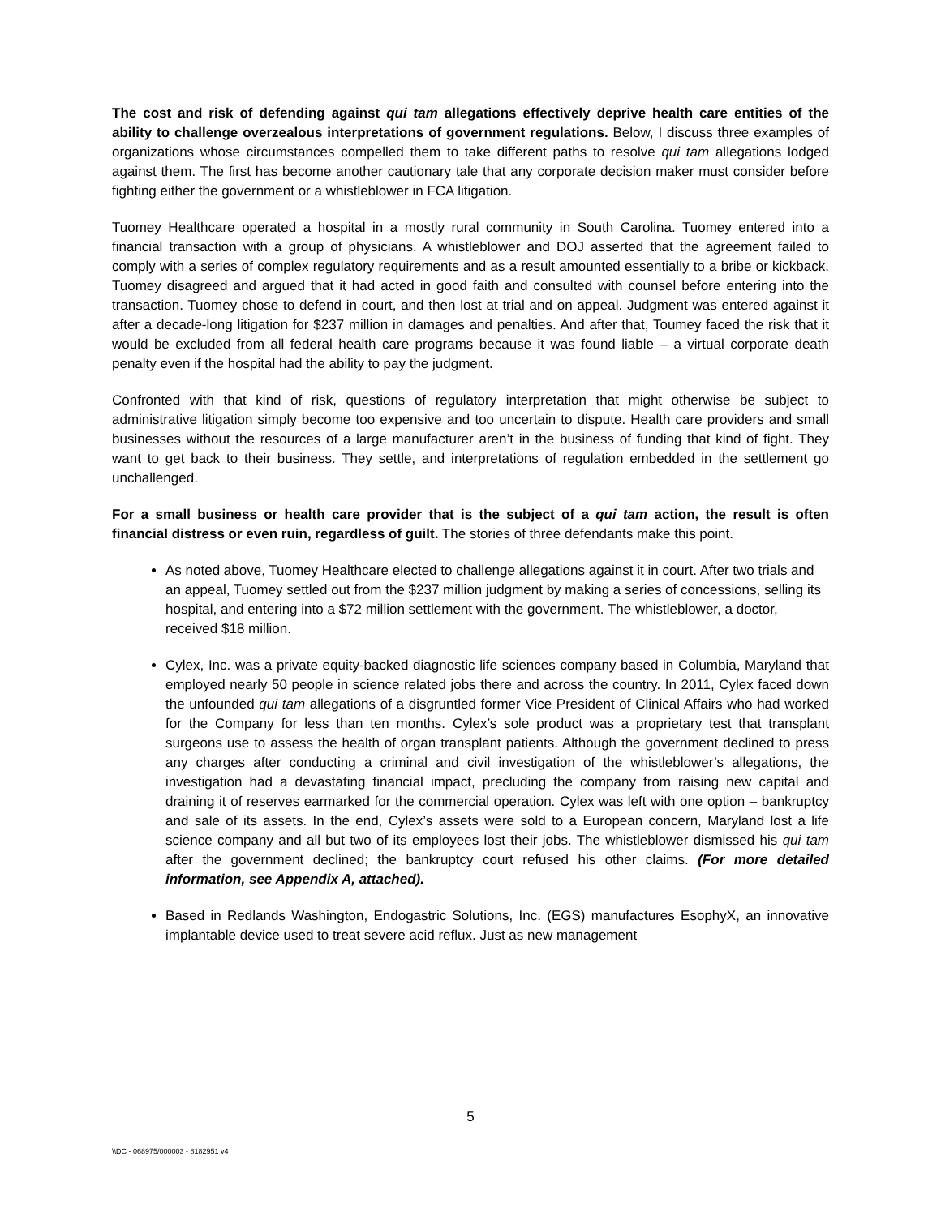The cost and risk of defending against qui tam allegations effectively deprive health care entities of the ability to challenge overzealous interpretations of government regulations. Below, I discuss three examples of organizations whose circumstances compelled them to take different paths to resolve qui tam allegations lodged against them. The first has become another cautionary tale that any corporate decision maker must consider before fighting either the government or a whistleblower in FCA litigation.
Tuomey Healthcare operated a hospital in a mostly rural community in South Carolina. Tuomey entered into a financial transaction with a group of physicians. A whistleblower and DOJ asserted that the agreement failed to comply with a series of complex regulatory requirements and as a result amounted essentially to a bribe or kickback. Tuomey disagreed and argued that it had acted in good faith and consulted with counsel before entering into the transaction. Tuomey chose to defend in court, and then lost at trial and on appeal. Judgment was entered against it after a decade-long litigation for $237 million in damages and penalties. And after that, Toumey faced the risk that it would be excluded from all federal health care programs because it was found liable – a virtual corporate death penalty even if the hospital had the ability to pay the judgment.
Confronted with that kind of risk, questions of regulatory interpretation that might otherwise be subject to administrative litigation simply become too expensive and too uncertain to dispute. Health care providers and small businesses without the resources of a large manufacturer aren’t in the business of funding that kind of fight. They want to get back to their business. They settle, and interpretations of regulation embedded in the settlement go unchallenged.
For a small business or health care provider that is the subject of a qui tam action, the result is often financial distress or even ruin, regardless of guilt. The stories of three defendants make this point.
As noted above, Tuomey Healthcare elected to challenge allegations against it in court. After two trials and an appeal, Tuomey settled out from the $237 million judgment by making a series of concessions, selling its hospital, and entering into a $72 million settlement with the government. The whistleblower, a doctor, received $18 million.
Cylex, Inc. was a private equity-backed diagnostic life sciences company based in Columbia, Maryland that employed nearly 50 people in science related jobs there and across the country. In 2011, Cylex faced down the unfounded qui tam allegations of a disgruntled former Vice President of Clinical Affairs who had worked for the Company for less than ten months. Cylex’s sole product was a proprietary test that transplant surgeons use to assess the health of organ transplant patients. Although the government declined to press any charges after conducting a criminal and civil investigation of the whistleblower’s allegations, the investigation had a devastating financial impact, precluding the company from raising new capital and draining it of reserves earmarked for the commercial operation. Cylex was left with one option – bankruptcy and sale of its assets. In the end, Cylex’s assets were sold to a European concern, Maryland lost a life science company and all but two of its employees lost their jobs. The whistleblower dismissed his qui tam after the government declined; the bankruptcy court refused his other claims. (For more detailed information, see Appendix A, attached).
Based in Redlands Washington, Endogastric Solutions, Inc. (EGS) manufactures EsophyX, an innovative implantable device used to treat severe acid reflux. Just as new management
5
\\DC - 068975/000003 - 8182951 v4